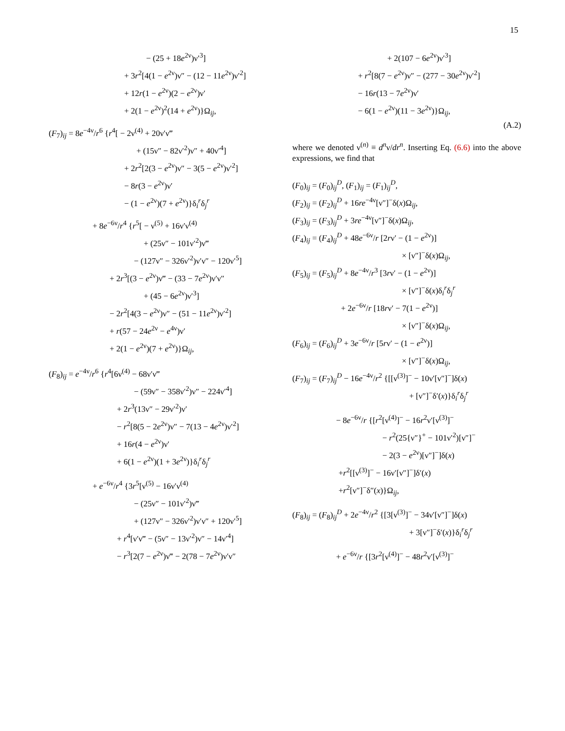15
− (25 + 18e<sup>2ν</sup>)ν′<sup>3</sup>]
+ 3r<sup>2</sup>[4(1 − e<sup>2ν</sup>)ν″ − (12 − 11e<sup>2ν</sup>)ν′<sup>2</sup>]
+ 12r(1 − e<sup>2ν</sup>)(2 − e<sup>2ν</sup>)ν′
+ 2(1 − e<sup>2ν</sup>)<sup>2</sup>(14 + e<sup>2ν</sup>)}Ω<sub>ij</sub>,
(F<sub>7</sub>)<sub>ij</sub> = 8e<sup>−4ν</sup>/r<sup>6</sup> {r<sup>4</sup>[ − 2ν<sup>(4)</sup> + 20ν′ν‴
+ (15ν″ − 82ν′<sup>2</sup>)ν″ + 40ν′<sup>4</sup>]
+ 2r<sup>2</sup>[2(3 − e<sup>2ν</sup>)ν″ − 3(5 − e<sup>2ν</sup>)ν′<sup>2</sup>]
− 8r(3 − e<sup>2ν</sup>)ν′
− (1 − e<sup>2ν</sup>)(7 + e<sup>2ν</sup>)}δ<sub>i</sub><sup>r</sup>δ<sub>j</sub><sup>r</sup>
+ 8e<sup>−6ν</sup>/r<sup>4</sup> {r<sup>5</sup>[ − ν<sup>(5)</sup> + 16ν′ν<sup>(4)</sup>
+ (25ν″ − 101ν′<sup>2</sup>)ν‴
− (127ν″ − 326ν′<sup>2</sup>)ν′ν″ − 120ν′<sup>5</sup>]
+ 2r<sup>3</sup>[(3 − e<sup>2ν</sup>)ν‴ − (33 − 7e<sup>2ν</sup>)ν′ν″
+ (45 − 6e<sup>2ν</sup>)ν′<sup>3</sup>]
− 2r<sup>2</sup>[4(3 − e<sup>2ν</sup>)ν″ − (51 − 11e<sup>2ν</sup>)ν′<sup>2</sup>]
+ r(57 − 24e<sup>2ν</sup> − e<sup>4ν</sup>)ν′
+ 2(1 − e<sup>2ν</sup>)(7 + e<sup>2ν</sup>)}Ω<sub>ij</sub>,
(F<sub>8</sub>)<sub>ij</sub> = e<sup>−4ν</sup>/r<sup>6</sup> {r<sup>4</sup>[6ν<sup>(4)</sup> − 68ν′ν‴
− (59ν″ − 358ν′<sup>2</sup>)ν″ − 224ν′<sup>4</sup>]
+ 2r<sup>3</sup>(13ν″ − 29ν′<sup>2</sup>)ν′
− r<sup>2</sup>[8(5 − 2e<sup>2ν</sup>)ν″ − 7(13 − 4e<sup>2ν</sup>)ν′<sup>2</sup>]
+ 16r(4 − e<sup>2ν</sup>)ν′
+ 6(1 − e<sup>2ν</sup>)(1 + 3e<sup>2ν</sup>)}δ<sub>i</sub><sup>r</sup>δ<sub>j</sub><sup>r</sup>
+ e<sup>−6ν</sup>/r<sup>4</sup> {3r<sup>5</sup>[ν<sup>(5)</sup> − 16ν′ν<sup>(4)</sup>
− (25ν″ − 101ν′<sup>2</sup>)ν‴
+ (127ν″ − 326ν′<sup>2</sup>)ν′ν″ + 120ν′<sup>5</sup>]
+ r<sup>4</sup>[ν′ν‴ − (5ν″ − 13ν′<sup>2</sup>)ν″ − 14ν′<sup>4</sup>]
− r<sup>3</sup>[2(7 − e<sup>2ν</sup>)ν‴ − 2(78 − 7e<sup>2ν</sup>)ν′ν″
+ 2(107 − 6e<sup>2ν</sup>)ν′<sup>3</sup>]
+ r<sup>2</sup>[8(7 − e<sup>2ν</sup>)ν″ − (277 − 30e<sup>2ν</sup>)ν′<sup>2</sup>]
− 16r(13 − 7e<sup>2ν</sup>)ν′
− 6(1 − e<sup>2ν</sup>)(11 − 3e<sup>2ν</sup>)}Ω<sub>ij</sub>,
(A.2)
where we denoted ν<sup>(n)</sup> ≡ d<sup>n</sup>ν/dr<sup>n</sup>. Inserting Eq. (6.6) into the above expressions, we find that
(F<sub>0</sub>)<sub>ij</sub> = (F<sub>0</sub>)<sub>ij</sub><sup>D</sup>, (F<sub>1</sub>)<sub>ij</sub> = (F<sub>1</sub>)<sub>ij</sub><sup>D</sup>,
(F<sub>2</sub>)<sub>ij</sub> = (F<sub>2</sub>)<sub>ij</sub><sup>D</sup> + 16re<sup>−4ν</sup>[ν″]<sup>−</sup>δ(x)Ω<sub>ij</sub>,
(F<sub>3</sub>)<sub>ij</sub> = (F<sub>3</sub>)<sub>ij</sub><sup>D</sup> + 3re<sup>−4ν</sup>[ν″]<sup>−</sup>δ(x)Ω<sub>ij</sub>,
(F<sub>4</sub>)<sub>ij</sub> = (F<sub>4</sub>)<sub>ij</sub><sup>D</sup> + 48e<sup>−6ν</sup>/r [2rν′ − (1 − e<sup>2ν</sup>)]
× [ν″]<sup>−</sup>δ(x)Ω<sub>ij</sub>,
(F<sub>5</sub>)<sub>ij</sub> = (F<sub>5</sub>)<sub>ij</sub><sup>D</sup> + 8e<sup>−4ν</sup>/r<sup>3</sup> [3rν′ − (1 − e<sup>2ν</sup>)]
× [ν″]<sup>−</sup>δ(x)δ<sub>i</sub><sup>r</sup>δ<sub>j</sub><sup>r</sup>
+ 2e<sup>−6ν</sup>/r [18rν′ − 7(1 − e<sup>2ν</sup>)]
× [ν″]<sup>−</sup>δ(x)Ω<sub>ij</sub>,
(F<sub>6</sub>)<sub>ij</sub> = (F<sub>6</sub>)<sub>ij</sub><sup>D</sup> + 3e<sup>−6ν</sup>/r [5rν′ − (1 − e<sup>2ν</sup>)]
× [ν″]<sup>−</sup>δ(x)Ω<sub>ij</sub>,
(F<sub>7</sub>)<sub>ij</sub> = (F<sub>7</sub>)<sub>ij</sub><sup>D</sup> − 16e<sup>−4ν</sup>/r<sup>2</sup> {[[ν<sup>(3)</sup>]<sup>−</sup> − 10ν′[ν″]<sup>−</sup>]δ(x)
+ [ν″]<sup>−</sup>δ′(x)}δ<sub>i</sub><sup>r</sup>δ<sub>j</sub><sup>r</sup>
− 8e<sup>−6ν</sup>/r {[r<sup>2</sup>[ν<sup>(4)</sup>]<sup>−</sup> − 16r<sup>2</sup>ν′[ν<sup>(3)</sup>]<sup>−</sup>
− r<sup>2</sup>(25{ν″}<sup>+</sup> − 101ν′<sup>2</sup>)[ν″]<sup>−</sup>
− 2(3 − e<sup>2ν</sup>)[ν″]<sup>−</sup>]δ(x)
+r<sup>2</sup>[[ν<sup>(3)</sup>]<sup>−</sup> − 16ν′[ν″]<sup>−</sup>]δ′(x)
+r<sup>2</sup>[ν″]<sup>−</sup>δ″(x)}Ω<sub>ij</sub>,
(F<sub>8</sub>)<sub>ij</sub> = (F<sub>8</sub>)<sub>ij</sub><sup>D</sup> + 2e<sup>−4ν</sup>/r<sup>2</sup> {[3[ν<sup>(3)</sup>]<sup>−</sup> − 34ν′[ν″]<sup>−</sup>]δ(x)
+ 3[ν″]<sup>−</sup>δ′(x)}δ<sub>i</sub><sup>r</sup>δ<sub>j</sub><sup>r</sup>
+ e<sup>−6ν</sup>/r {[3r<sup>2</sup>[ν<sup>(4)</sup>]<sup>−</sup> − 48r<sup>2</sup>ν′[ν<sup>(3)</sup>]<sup>−</sup>